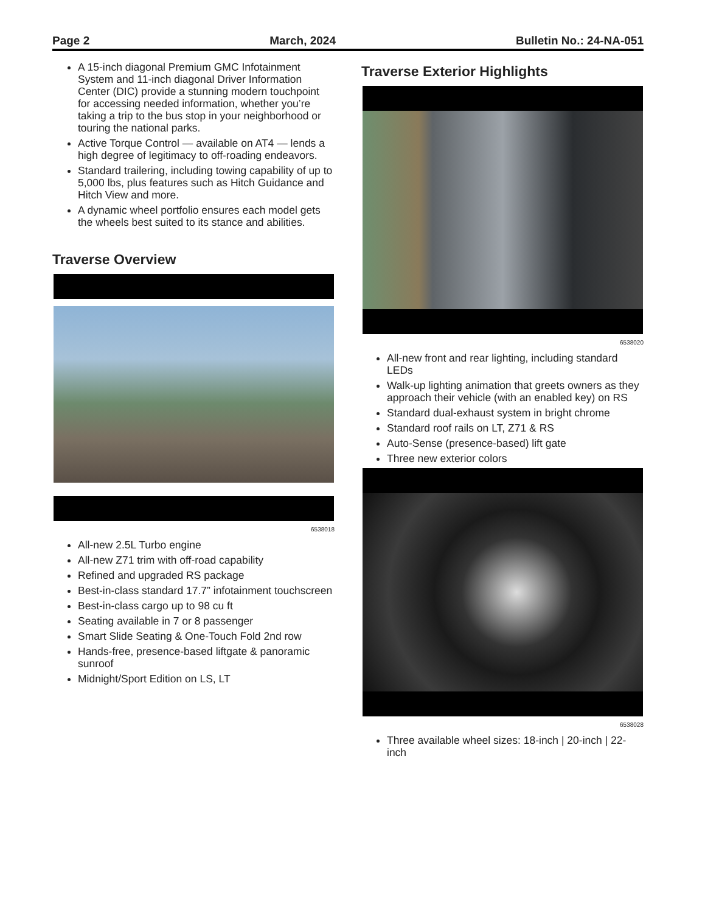Page 2 March, 2024 Bulletin No.: 24-NA-051
A 15-inch diagonal Premium GMC Infotainment System and 11-inch diagonal Driver Information Center (DIC) provide a stunning modern touchpoint for accessing needed information, whether you’re taking a trip to the bus stop in your neighborhood or touring the national parks.
Active Torque Control — available on AT4 — lends a high degree of legitimacy to off-roading endeavors.
Standard trailering, including towing capability of up to 5,000 lbs, plus features such as Hitch Guidance and Hitch View and more.
A dynamic wheel portfolio ensures each model gets the wheels best suited to its stance and abilities.
Traverse Overview
6538018
All-new 2.5L Turbo engine
All-new Z71 trim with off-road capability
Refined and upgraded RS package
Best-in-class standard 17.7” infotainment touchscreen
Best-in-class cargo up to 98 cu ft
Seating available in 7 or 8 passenger
Smart Slide Seating & One-Touch Fold 2nd row
Hands-free, presence-based liftgate & panoramic sunroof
Midnight/Sport Edition on LS, LT
Traverse Exterior Highlights
6538020
All-new front and rear lighting, including standard LEDs
Walk-up lighting animation that greets owners as they approach their vehicle (with an enabled key) on RS
Standard dual-exhaust system in bright chrome
Standard roof rails on LT, Z71 & RS
Auto-Sense (presence-based) lift gate
Three new exterior colors
6538028
Three available wheel sizes: 18-inch | 20-inch | 22-inch